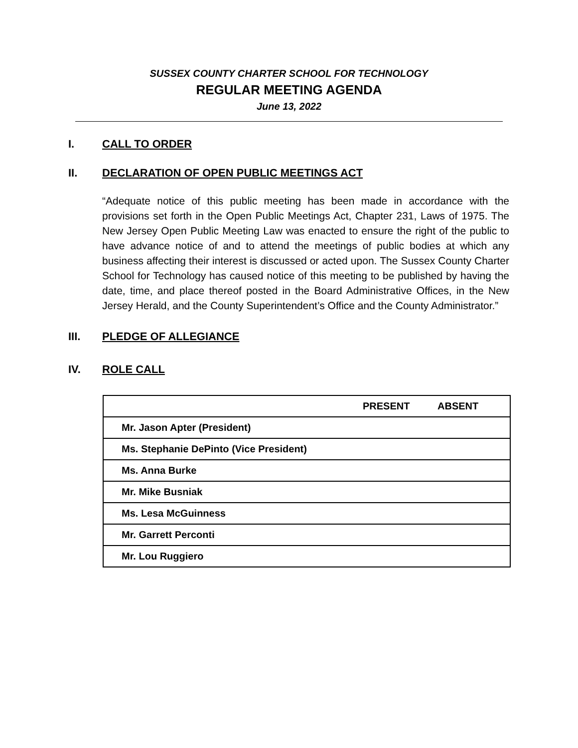SUSSEX COUNTY CHARTER SCHOOL FOR TECHNOLOGY
REGULAR MEETING AGENDA
June 13, 2022
I. CALL TO ORDER
II. DECLARATION OF OPEN PUBLIC MEETINGS ACT
“Adequate notice of this public meeting has been made in accordance with the provisions set forth in the Open Public Meetings Act, Chapter 231, Laws of 1975. The New Jersey Open Public Meeting Law was enacted to ensure the right of the public to have advance notice of and to attend the meetings of public bodies at which any business affecting their interest is discussed or acted upon. The Sussex County Charter School for Technology has caused notice of this meeting to be published by having the date, time, and place thereof posted in the Board Administrative Offices, in the New Jersey Herald, and the County Superintendent’s Office and the County Administrator.”
III. PLEDGE OF ALLEGIANCE
IV. ROLE CALL
| | PRESENT | ABSENT |
| Mr. Jason Apter (President) | | |
| Ms. Stephanie DePinto (Vice President) | | |
| Ms. Anna Burke | | |
| Mr. Mike Busniak | | |
| Ms. Lesa McGuinness | | |
| Mr. Garrett Perconti | | |
| Mr. Lou Ruggiero | | |